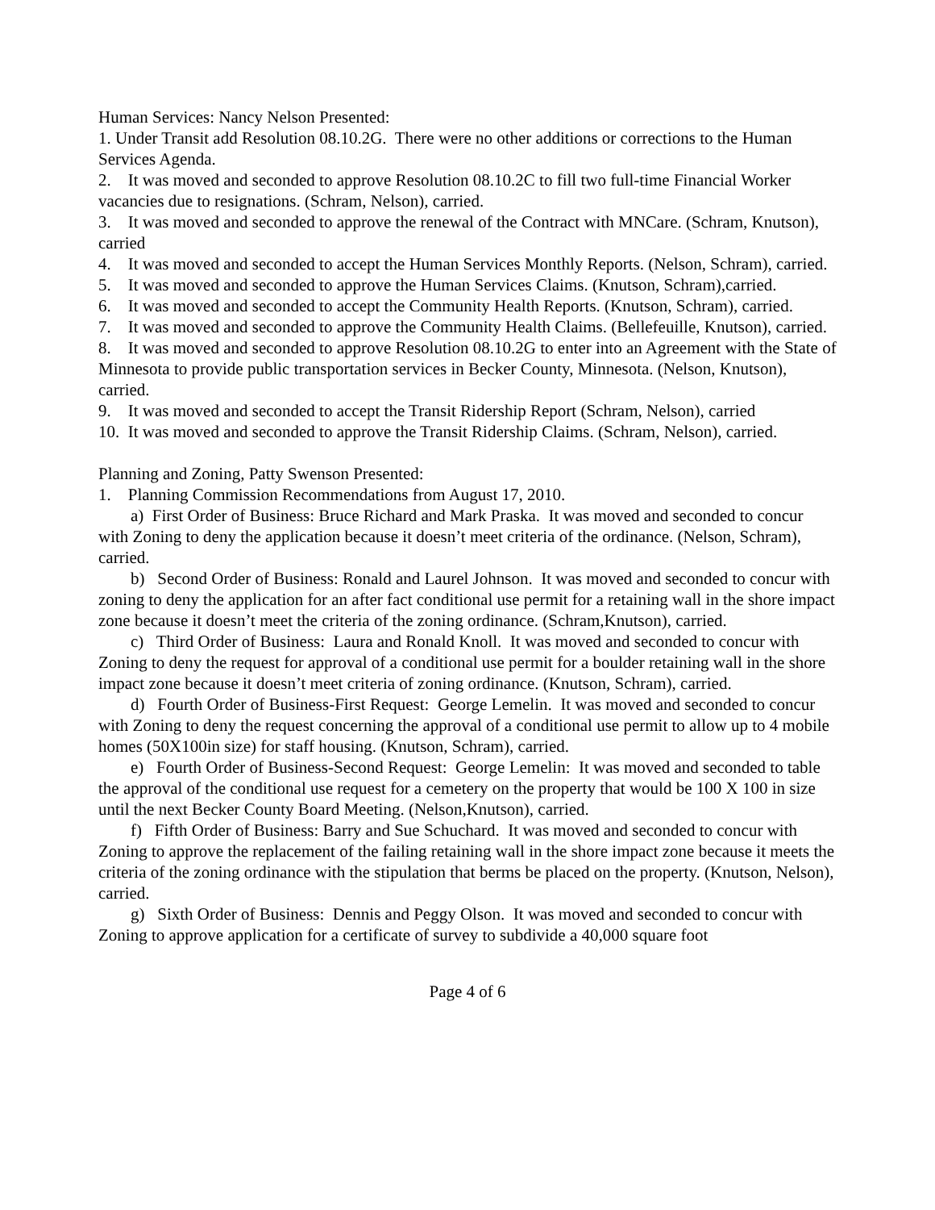Human Services: Nancy Nelson Presented:
1. Under Transit add Resolution 08.10.2G. There were no other additions or corrections to the Human Services Agenda.
2. It was moved and seconded to approve Resolution 08.10.2C to fill two full-time Financial Worker vacancies due to resignations. (Schram, Nelson), carried.
3. It was moved and seconded to approve the renewal of the Contract with MNCare. (Schram, Knutson), carried
4. It was moved and seconded to accept the Human Services Monthly Reports. (Nelson, Schram), carried.
5. It was moved and seconded to approve the Human Services Claims. (Knutson, Schram),carried.
6. It was moved and seconded to accept the Community Health Reports. (Knutson, Schram), carried.
7. It was moved and seconded to approve the Community Health Claims. (Bellefeuille, Knutson), carried.
8. It was moved and seconded to approve Resolution 08.10.2G to enter into an Agreement with the State of Minnesota to provide public transportation services in Becker County, Minnesota. (Nelson, Knutson), carried.
9. It was moved and seconded to accept the Transit Ridership Report (Schram, Nelson), carried
10. It was moved and seconded to approve the Transit Ridership Claims. (Schram, Nelson), carried.
Planning and Zoning, Patty Swenson Presented:
1. Planning Commission Recommendations from August 17, 2010.
a) First Order of Business: Bruce Richard and Mark Praska. It was moved and seconded to concur with Zoning to deny the application because it doesn’t meet criteria of the ordinance. (Nelson, Schram), carried.
b) Second Order of Business: Ronald and Laurel Johnson. It was moved and seconded to concur with zoning to deny the application for an after fact conditional use permit for a retaining wall in the shore impact zone because it doesn’t meet the criteria of the zoning ordinance. (Schram,Knutson), carried.
c) Third Order of Business: Laura and Ronald Knoll. It was moved and seconded to concur with Zoning to deny the request for approval of a conditional use permit for a boulder retaining wall in the shore impact zone because it doesn’t meet criteria of zoning ordinance. (Knutson, Schram), carried.
d) Fourth Order of Business-First Request: George Lemelin. It was moved and seconded to concur with Zoning to deny the request concerning the approval of a conditional use permit to allow up to 4 mobile homes (50X100in size) for staff housing. (Knutson, Schram), carried.
e) Fourth Order of Business-Second Request: George Lemelin: It was moved and seconded to table the approval of the conditional use request for a cemetery on the property that would be 100 X 100 in size until the next Becker County Board Meeting. (Nelson,Knutson), carried.
f) Fifth Order of Business: Barry and Sue Schuchard. It was moved and seconded to concur with Zoning to approve the replacement of the failing retaining wall in the shore impact zone because it meets the criteria of the zoning ordinance with the stipulation that berms be placed on the property. (Knutson, Nelson), carried.
g) Sixth Order of Business: Dennis and Peggy Olson. It was moved and seconded to concur with Zoning to approve application for a certificate of survey to subdivide a 40,000 square foot
Page 4 of 6